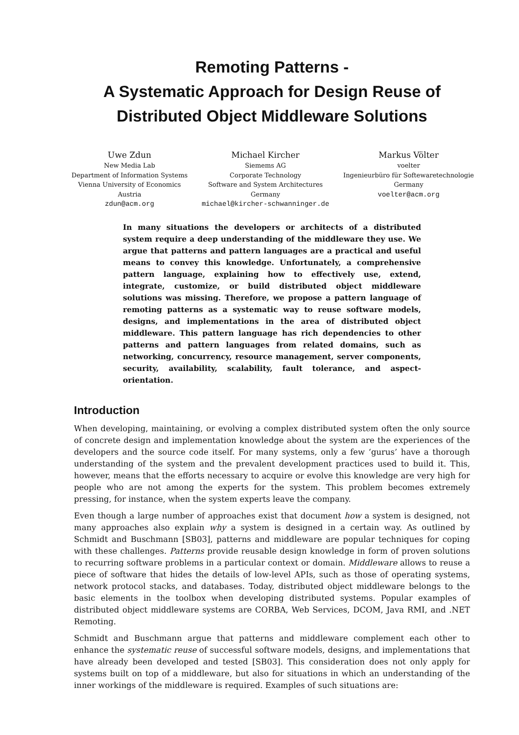Remoting Patterns -
A Systematic Approach for Design Reuse of
Distributed Object Middleware Solutions
Uwe Zdun
New Media Lab
Department of Information Systems
Vienna University of Economics
Austria
zdun@acm.org
Michael Kircher
Siemems AG
Corporate Technology
Software and System Architectures
Germany
michael@kircher-schwanninger.de
Markus Völter
voelter
Ingenieurbüro für Softewaretechnologie
Germany
voelter@acm.org
In many situations the developers or architects of a distributed system require a deep understanding of the middleware they use. We argue that patterns and pattern languages are a practical and useful means to convey this knowledge. Unfortunately, a comprehensive pattern language, explaining how to effectively use, extend, integrate, customize, or build distributed object middleware solutions was missing. Therefore, we propose a pattern language of remoting patterns as a systematic way to reuse software models, designs, and implementations in the area of distributed object middleware. This pattern language has rich dependencies to other patterns and pattern languages from related domains, such as networking, concurrency, resource management, server components, security, availability, scalability, fault tolerance, and aspect-orientation.
Introduction
When developing, maintaining, or evolving a complex distributed system often the only source of concrete design and implementation knowledge about the system are the experiences of the developers and the source code itself. For many systems, only a few ‘gurus’ have a thorough understanding of the system and the prevalent development practices used to build it. This, however, means that the efforts necessary to acquire or evolve this knowledge are very high for people who are not among the experts for the system. This problem becomes extremely pressing, for instance, when the system experts leave the company.
Even though a large number of approaches exist that document how a system is designed, not many approaches also explain why a system is designed in a certain way. As outlined by Schmidt and Buschmann [SB03], patterns and middleware are popular techniques for coping with these challenges. Patterns provide reusable design knowledge in form of proven solutions to recurring software problems in a particular context or domain. Middleware allows to reuse a piece of software that hides the details of low-level APIs, such as those of operating systems, network protocol stacks, and databases. Today, distributed object middleware belongs to the basic elements in the toolbox when developing distributed systems. Popular examples of distributed object middleware systems are CORBA, Web Services, DCOM, Java RMI, and .NET Remoting.
Schmidt and Buschmann argue that patterns and middleware complement each other to enhance the systematic reuse of successful software models, designs, and implementations that have already been developed and tested [SB03]. This consideration does not only apply for systems built on top of a middleware, but also for situations in which an understanding of the inner workings of the middleware is required. Examples of such situations are: